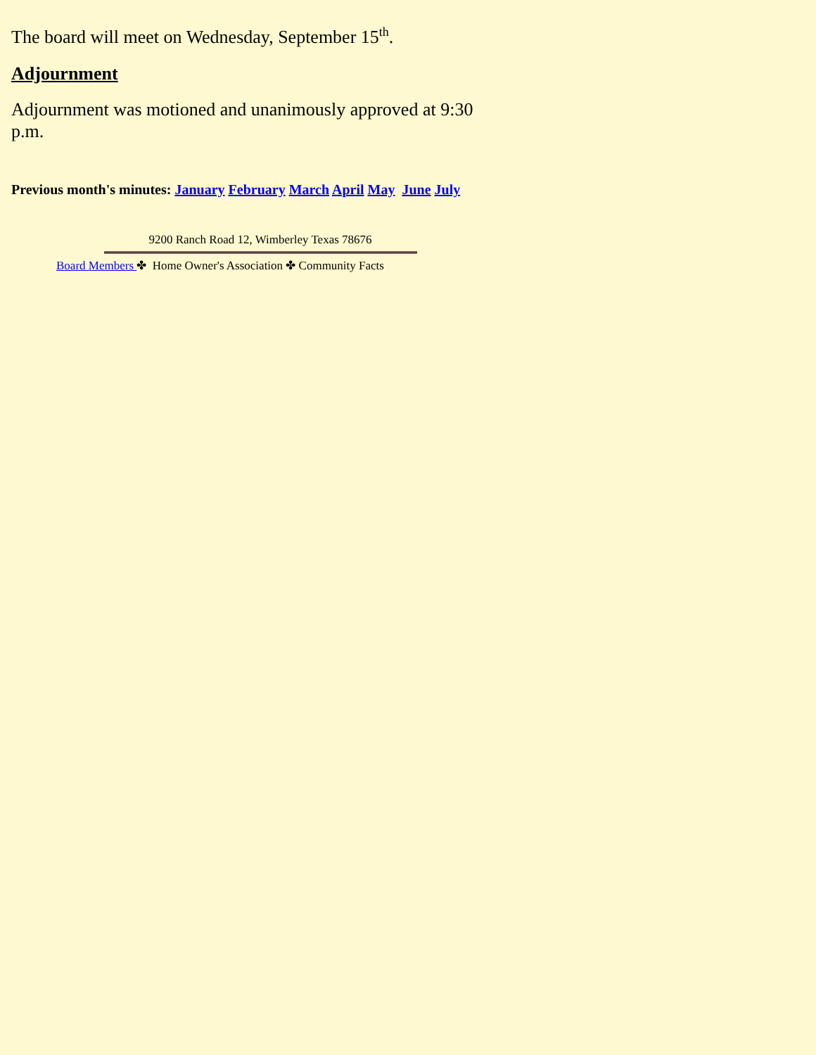The board will meet on Wednesday, September 15<sup>th</sup>.
Adjournment
Adjournment was motioned and unanimously approved at 9:30 p.m.
Previous month's minutes: January February March April May June July
9200 Ranch Road 12, Wimberley Texas 78676
Board Members ✤ Home Owner's Association ✤ Community Facts